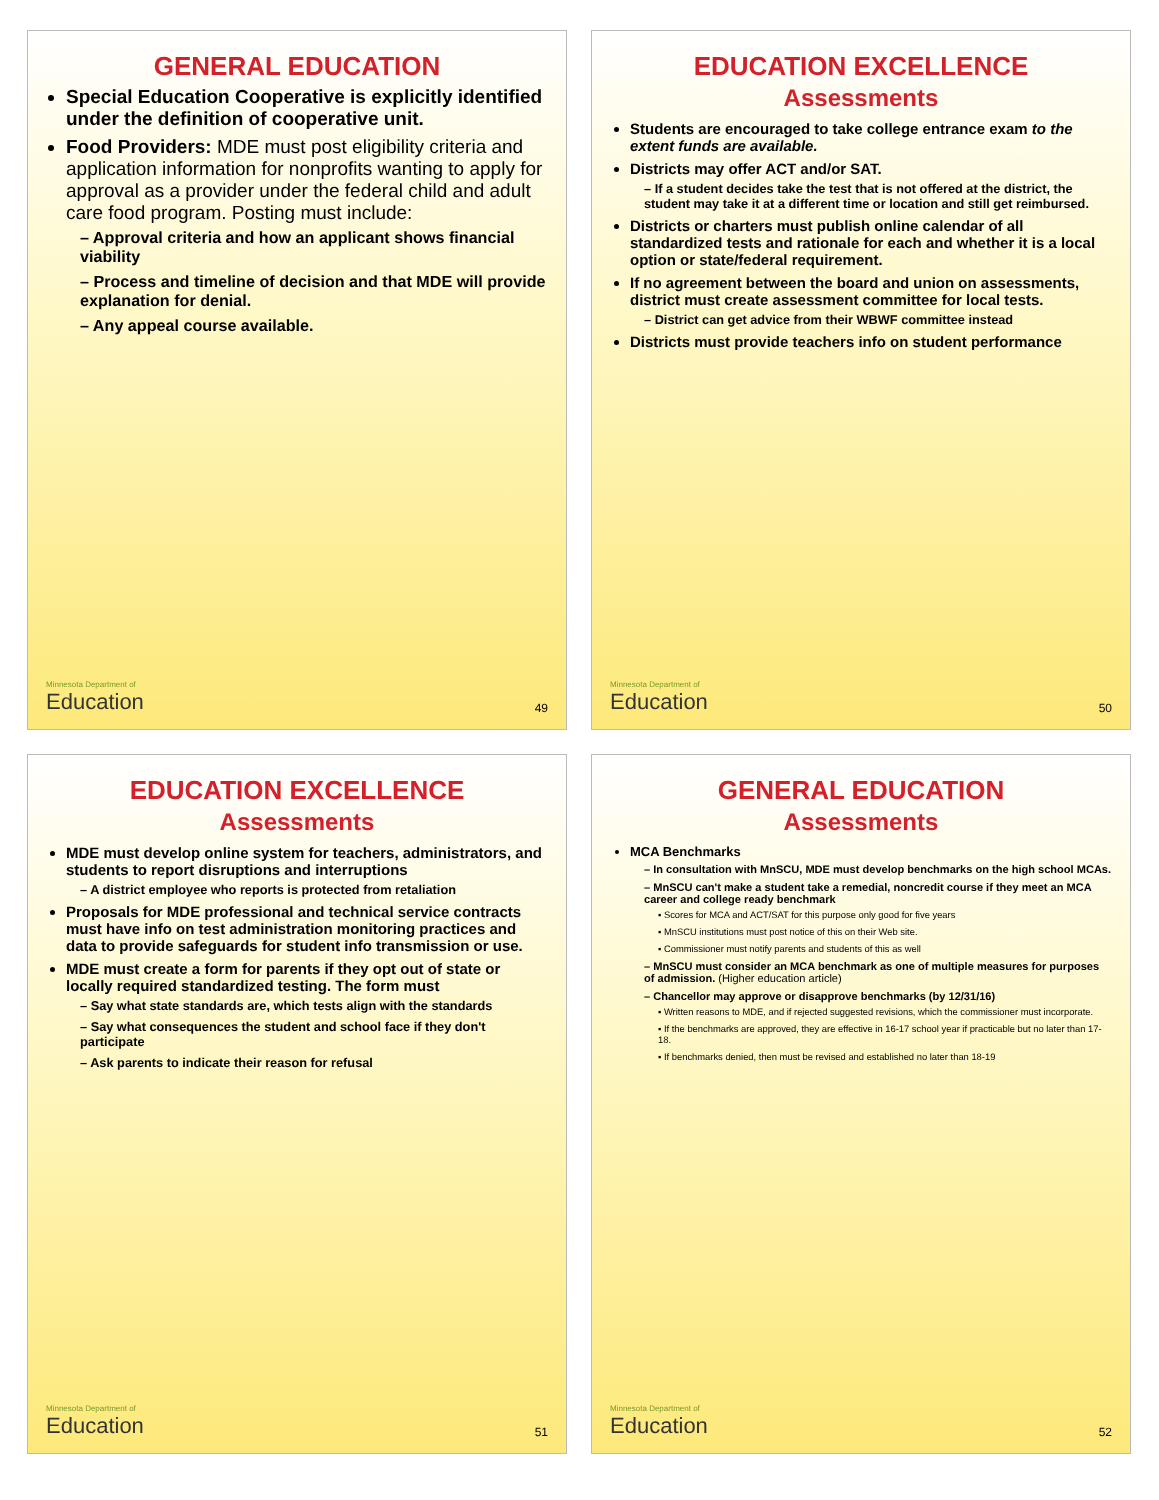GENERAL EDUCATION
Special Education Cooperative is explicitly identified under the definition of cooperative unit.
Food Providers: MDE must post eligibility criteria and application information for nonprofits wanting to apply for approval as a provider under the federal child and adult care food program. Posting must include:
– Approval criteria and how an applicant shows financial viability
– Process and timeline of decision and that MDE will provide explanation for denial.
– Any appeal course available.
Minnesota Department of
Education
49
EDUCATION EXCELLENCE
Assessments
Students are encouraged to take college entrance exam to the extent funds are available.
Districts may offer ACT and/or SAT.
– If a student decides take the test that is not offered at the district, the student may take it at a different time or location and still get reimbursed.
Districts or charters must publish online calendar of all standardized tests and rationale for each and whether it is a local option or state/federal requirement.
If no agreement between the board and union on assessments, district must create assessment committee for local tests.
– District can get advice from their WBWF committee instead
Districts must provide teachers info on student performance
Minnesota Department of
Education
50
EDUCATION EXCELLENCE
Assessments
MDE must develop online system for teachers, administrators, and students to report disruptions and interruptions
– A district employee who reports is protected from retaliation
Proposals for MDE professional and technical service contracts must have info on test administration monitoring practices and data to provide safeguards for student info transmission or use.
MDE must create a form for parents if they opt out of state or locally required standardized testing. The form must
– Say what state standards are, which tests align with the standards
– Say what consequences the student and school face if they don't participate
– Ask parents to indicate their reason for refusal
Minnesota Department of
Education
51
GENERAL EDUCATION
Assessments
MCA Benchmarks
– In consultation with MnSCU, MDE must develop benchmarks on the high school MCAs.
– MnSCU can't make a student take a remedial, noncredit course if they meet an MCA career and college ready benchmark
▪ Scores for MCA and ACT/SAT for this purpose only good for five years
▪ MnSCU institutions must post notice of this on their Web site.
▪ Commissioner must notify parents and students of this as well
– MnSCU must consider an MCA benchmark as one of multiple measures for purposes of admission. (Higher education article)
– Chancellor may approve or disapprove benchmarks (by 12/31/16)
▪ Written reasons to MDE, and if rejected suggested revisions, which the commissioner must incorporate.
▪ If the benchmarks are approved, they are effective in 16-17 school year if practicable but no later than 17-18.
▪ If benchmarks denied, then must be revised and established no later than 18-19
Minnesota Department of
Education
52